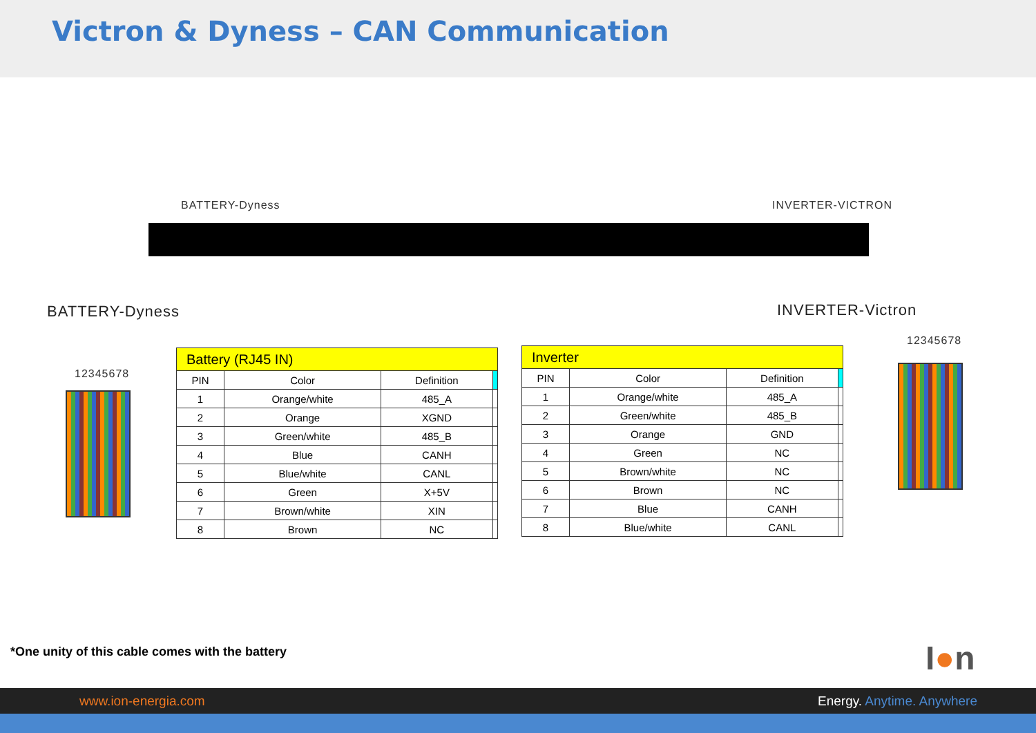Victron & Dyness – CAN Communication
BATTERY-Dyness INVERTER-VICTRON
BATTERY-Dyness INVERTER-Victron
12345678
12345678
| Battery (RJ45 IN) | | | |
| PIN | Color | Definition | |
| 1 | Orange/white | 485_A | |
| 2 | Orange | XGND | |
| 3 | Green/white | 485_B | |
| 4 | Blue | CANH | |
| 5 | Blue/white | CANL | |
| 6 | Green | X+5V | |
| 7 | Brown/white | XIN | |
| 8 | Brown | NC | |
| Inverter | | | |
| PIN | Color | Definition | |
| 1 | Orange/white | 485_A | |
| 2 | Green/white | 485_B | |
| 3 | Orange | GND | |
| 4 | Green | NC | |
| 5 | Brown/white | NC | |
| 6 | Brown | NC | |
| 7 | Blue | CANH | |
| 8 | Blue/white | CANL | |
*One unity of this cable comes with the battery
I●n
www.ion-energia.com Energy. Anytime. Anywhere